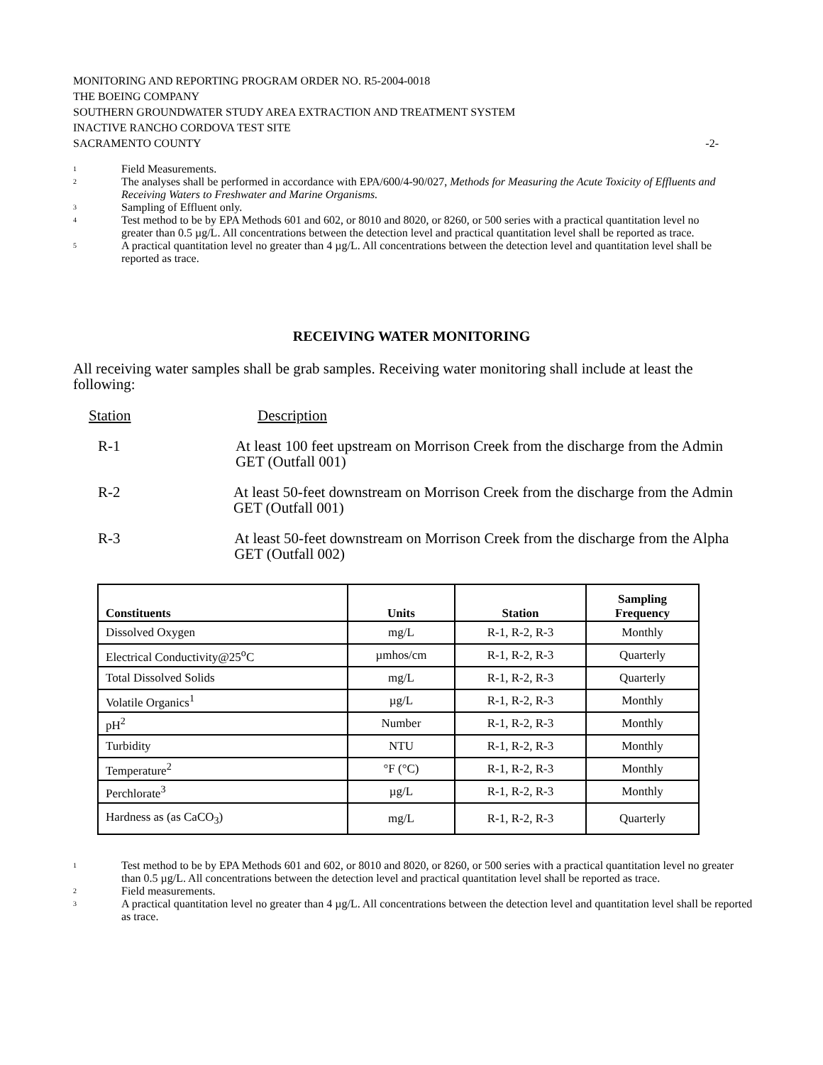MONITORING AND REPORTING PROGRAM ORDER NO. R5-2004-0018
THE BOEING COMPANY
SOUTHERN GROUNDWATER STUDY AREA EXTRACTION AND TREATMENT SYSTEM
INACTIVE RANCHO CORDOVA TEST SITE
SACRAMENTO COUNTY -2-
<sup>1</sup> Field Measurements.
<sup>2</sup> The analyses shall be performed in accordance with EPA/600/4-90/027, Methods for Measuring the Acute Toxicity of Effluents and Receiving Waters to Freshwater and Marine Organisms.
<sup>3</sup> Sampling of Effluent only.
<sup>4</sup> Test method to be by EPA Methods 601 and 602, or 8010 and 8020, or 8260, or 500 series with a practical quantitation level no greater than 0.5 µg/L. All concentrations between the detection level and practical quantitation level shall be reported as trace.
<sup>5</sup> A practical quantitation level no greater than 4 µg/L. All concentrations between the detection level and quantitation level shall be reported as trace.
RECEIVING WATER MONITORING
All receiving water samples shall be grab samples. Receiving water monitoring shall include at least the following:
Station Description
R-1 At least 100 feet upstream on Morrison Creek from the discharge from the Admin GET (Outfall 001)
R-2 At least 50-feet downstream on Morrison Creek from the discharge from the Admin GET (Outfall 001)
R-3 At least 50-feet downstream on Morrison Creek from the discharge from the Alpha GET (Outfall 002)
| Constituents | Units | Station | Sampling Frequency |
| --- | --- | --- | --- |
| Dissolved Oxygen | mg/L | R-1, R-2, R-3 | Monthly |
| Electrical Conductivity@25<sup>o</sup>C | µmhos/cm | R-1, R-2, R-3 | Quarterly |
| Total Dissolved Solids | mg/L | R-1, R-2, R-3 | Quarterly |
| Volatile Organics<sup>1</sup> | µg/L | R-1, R-2, R-3 | Monthly |
| pH<sup>2</sup> | Number | R-1, R-2, R-3 | Monthly |
| Turbidity | NTU | R-1, R-2, R-3 | Monthly |
| Temperature<sup>2</sup> | °F (°C) | R-1, R-2, R-3 | Monthly |
| Perchlorate<sup>3</sup> | µg/L | R-1, R-2, R-3 | Monthly |
| Hardness as (as CaCO<sub>3</sub>) | mg/L | R-1, R-2, R-3 | Quarterly |
<sup>1</sup> Test method to be by EPA Methods 601 and 602, or 8010 and 8020, or 8260, or 500 series with a practical quantitation level no greater than 0.5 µg/L. All concentrations between the detection level and practical quantitation level shall be reported as trace.
<sup>2</sup> Field measurements.
<sup>3</sup> A practical quantitation level no greater than 4 µg/L. All concentrations between the detection level and quantitation level shall be reported as trace.